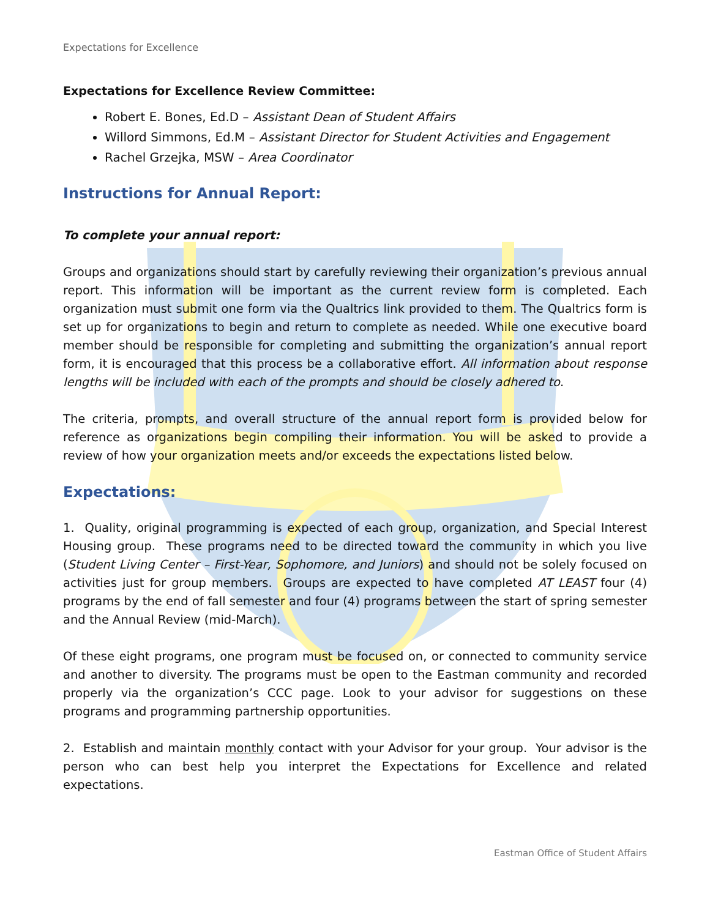Expectations for Excellence
Expectations for Excellence Review Committee:
Robert E. Bones, Ed.D – Assistant Dean of Student Affairs
Willord Simmons, Ed.M – Assistant Director for Student Activities and Engagement
Rachel Grzejka, MSW – Area Coordinator
Instructions for Annual Report:
To complete your annual report:
Groups and organizations should start by carefully reviewing their organization’s previous annual report. This information will be important as the current review form is completed. Each organization must submit one form via the Qualtrics link provided to them. The Qualtrics form is set up for organizations to begin and return to complete as needed. While one executive board member should be responsible for completing and submitting the organization’s annual report form, it is encouraged that this process be a collaborative effort. All information about response lengths will be included with each of the prompts and should be closely adhered to.
The criteria, prompts, and overall structure of the annual report form is provided below for reference as organizations begin compiling their information. You will be asked to provide a review of how your organization meets and/or exceeds the expectations listed below.
Expectations:
1. Quality, original programming is expected of each group, organization, and Special Interest Housing group. These programs need to be directed toward the community in which you live (Student Living Center – First-Year, Sophomore, and Juniors) and should not be solely focused on activities just for group members. Groups are expected to have completed AT LEAST four (4) programs by the end of fall semester and four (4) programs between the start of spring semester and the Annual Review (mid-March).
Of these eight programs, one program must be focused on, or connected to community service and another to diversity. The programs must be open to the Eastman community and recorded properly via the organization’s CCC page. Look to your advisor for suggestions on these programs and programming partnership opportunities.
2. Establish and maintain monthly contact with your Advisor for your group. Your advisor is the person who can best help you interpret the Expectations for Excellence and related expectations.
Eastman Office of Student Affairs